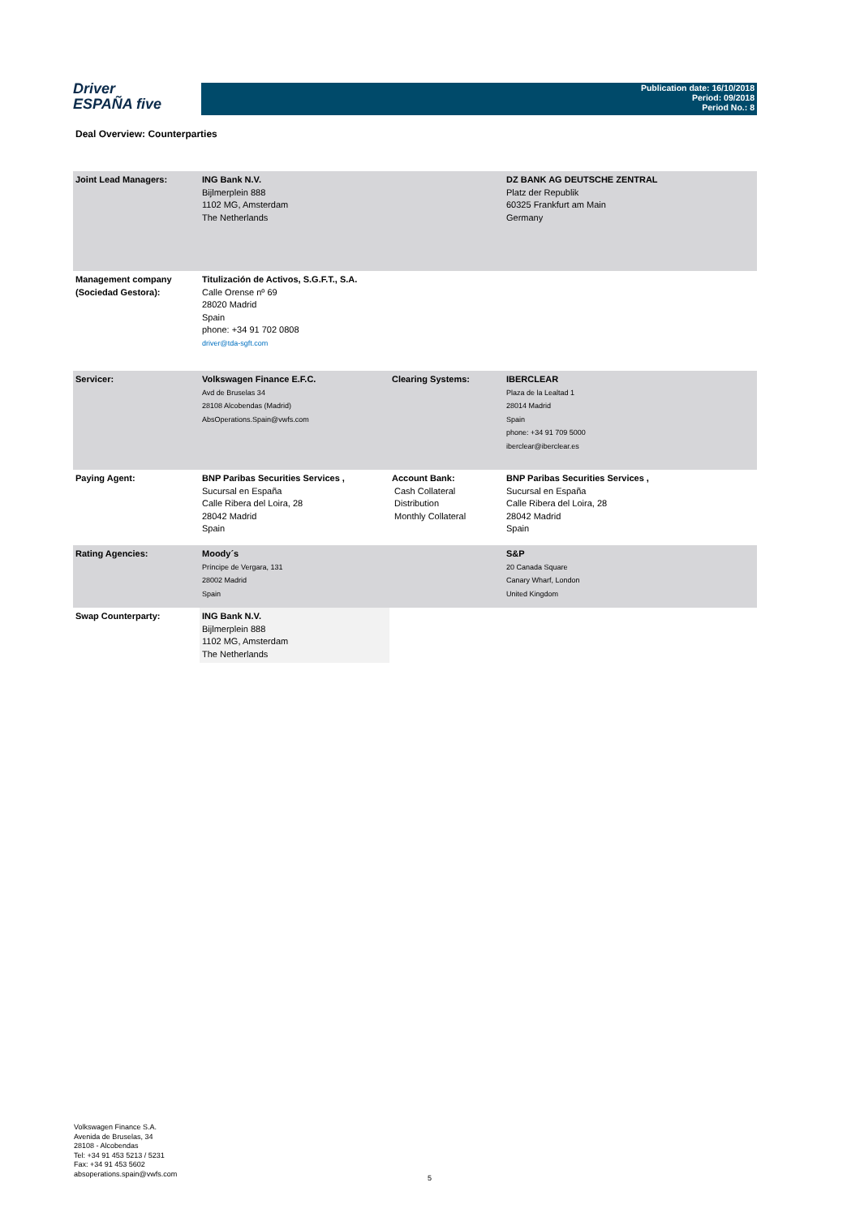Driver
ESPAÑA five
Publication date: 16/10/2018
Period: 09/2018
Period No.: 8
Deal Overview: Counterparties
| Joint Lead Managers: | ING Bank N.V. Bijlmerplein 888 1102 MG, Amsterdam The Netherlands | | DZ BANK AG DEUTSCHE ZENTRAL Platz der Republik 60325 Frankfurt am Main Germany |
| Management company (Sociedad Gestora): | Titulización de Activos, S.G.F.T., S.A. Calle Orense nº 69 28020 Madrid Spain phone: +34 91 702 0808 driver@tda-sgft.com | | |
| Servicer: | Volkswagen Finance E.F.C. Avd de Bruselas 34 28108 Alcobendas (Madrid) AbsOperations.Spain@vwfs.com | Clearing Systems: | IBERCLEAR Plaza de la Lealtad 1 28014 Madrid Spain phone: +34 91 709 5000 iberclear@iberclear.es |
| Paying Agent: | BNP Paribas Securities Services , Sucursal en España Calle Ribera del Loira, 28 28042 Madrid Spain | Account Bank: Cash Collateral Distribution Monthly Collateral | BNP Paribas Securities Services , Sucursal en España Calle Ribera del Loira, 28 28042 Madrid Spain |
| Rating Agencies: | Moody´s Príncipe de Vergara, 131 28002 Madrid Spain | | S&P 20 Canada Square Canary Wharf, London United Kingdom |
| Swap Counterparty: | ING Bank N.V. Bijlmerplein 888 1102 MG, Amsterdam The Netherlands | | |
Volkswagen Finance S.A.
Avenida de Bruselas, 34
28108 - Alcobendas
Tel: +34 91 453 5213 / 5231
Fax: +34 91 453 5602
absoperations.spain@vwfs.com
5